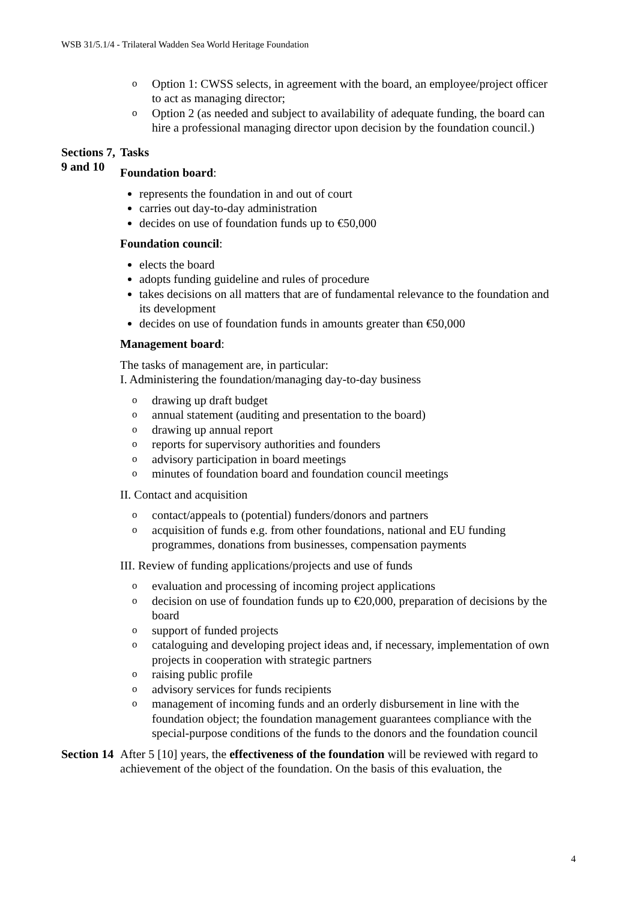WSB 31/5.1/4 - Trilateral Wadden Sea World Heritage Foundation
| | o Option 1: CWSS selects, in agreement with the board, an employee/project officer to act as managing director; o Option 2 (as needed and subject to availability of adequate funding, the board can hire a professional managing director upon decision by the foundation council.) |
| Sections 7, 9 and 10 | Tasks Foundation board : represents the foundation in and out of court carries out day-to-day administration decides on use of foundation funds up to €50,000 Foundation council : elects the board adopts funding guideline and rules of procedure takes decisions on all matters that are of fundamental relevance to the foundation and its development decides on use of foundation funds in amounts greater than €50,000 Management board : The tasks of management are, in particular: I. Administering the foundation/managing day-to-day business o drawing up draft budget o annual statement (auditing and presentation to the board) o drawing up annual report o reports for supervisory authorities and founders o advisory participation in board meetings o minutes of foundation board and foundation council meetings II. Contact and acquisition o contact/appeals to (potential) funders/donors and partners o acquisition of funds e.g. from other foundations, national and EU funding programmes, donations from businesses, compensation payments III. Review of funding applications/projects and use of funds o evaluation and processing of incoming project applications o decision on use of foundation funds up to €20,000, preparation of decisions by the board o support of funded projects o cataloguing and developing project ideas and, if necessary, implementation of own projects in cooperation with strategic partners o raising public profile o advisory services for funds recipients o management of incoming funds and an orderly disbursement in line with the foundation object; the foundation management guarantees compliance with the special-purpose conditions of the funds to the donors and the foundation council |
| Section 14 | After 5 [10] years, the effectiveness of the foundation will be reviewed with regard to achievement of the object of the foundation. On the basis of this evaluation, the |
4